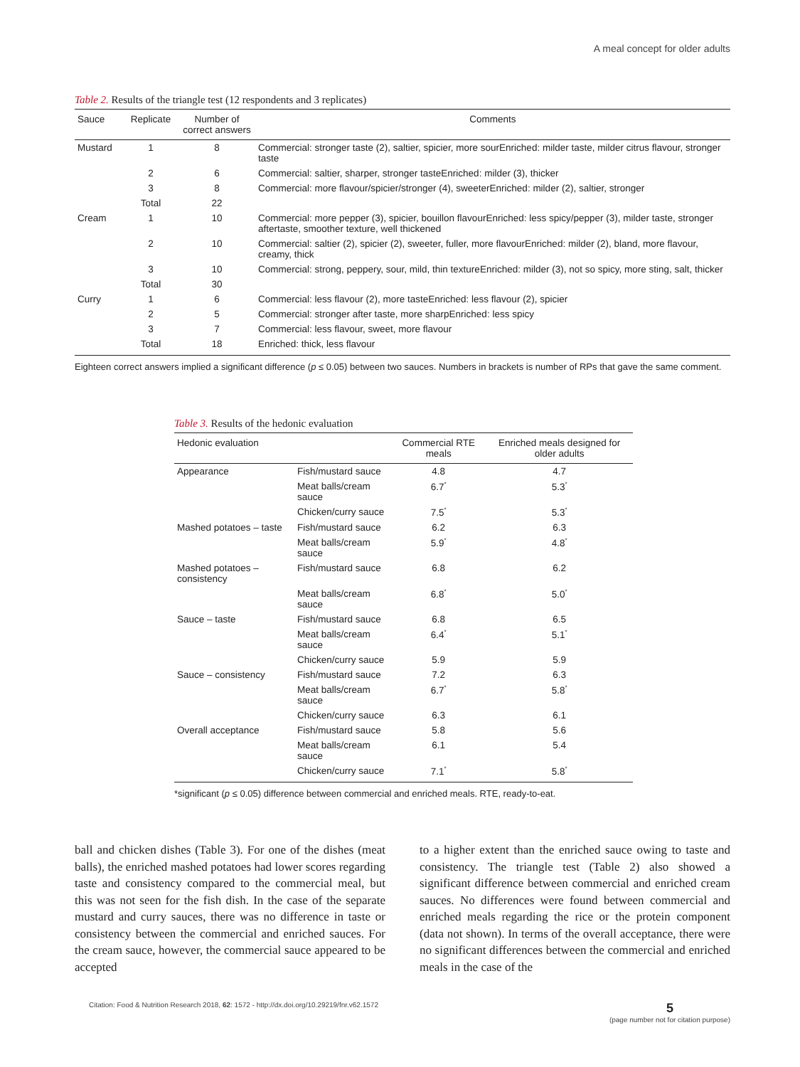A meal concept for older adults
Table 2. Results of the triangle test (12 respondents and 3 replicates)
| Sauce | Replicate | Number of correct answers | Comments |
| --- | --- | --- | --- |
| Mustard | 1 | 8 | Commercial: stronger taste (2), saltier, spicier, more sourEnriched: milder taste, milder citrus flavour, stronger taste |
| | 2 | 6 | Commercial: saltier, sharper, stronger tasteEnriched: milder (3), thicker |
| | 3 | 8 | Commercial: more flavour/spicier/stronger (4), sweeterEnriched: milder (2), saltier, stronger |
| | Total | 22 | |
| Cream | 1 | 10 | Commercial: more pepper (3), spicier, bouillon flavourEnriched: less spicy/pepper (3), milder taste, stronger aftertaste, smoother texture, well thickened |
| | 2 | 10 | Commercial: saltier (2), spicier (2), sweeter, fuller, more flavourEnriched: milder (2), bland, more flavour, creamy, thick |
| | 3 | 10 | Commercial: strong, peppery, sour, mild, thin textureEnriched: milder (3), not so spicy, more sting, salt, thicker |
| | Total | 30 | |
| Curry | 1 | 6 | Commercial: less flavour (2), more tasteEnriched: less flavour (2), spicier |
| | 2 | 5 | Commercial: stronger after taste, more sharpEnriched: less spicy |
| | 3 | 7 | Commercial: less flavour, sweet, more flavour |
| | Total | 18 | Enriched: thick, less flavour |
Eighteen correct answers implied a significant difference (p ≤ 0.05) between two sauces. Numbers in brackets is number of RPs that gave the same comment.
Table 3. Results of the hedonic evaluation
| Hedonic evaluation | | Commercial RTE meals | Enriched meals designed for older adults |
| --- | --- | --- | --- |
| Appearance | Fish/mustard sauce | 4.8 | 4.7 |
| | Meat balls/cream sauce | 6.7<sup>*</sup> | 5.3<sup>*</sup> |
| | Chicken/curry sauce | 7.5<sup>*</sup> | 5.3<sup>*</sup> |
| Mashed potatoes – taste | Fish/mustard sauce | 6.2 | 6.3 |
| | Meat balls/cream sauce | 5.9<sup>*</sup> | 4.8<sup>*</sup> |
| Mashed potatoes – consistency | Fish/mustard sauce | 6.8 | 6.2 |
| | Meat balls/cream sauce | 6.8<sup>*</sup> | 5.0<sup>*</sup> |
| Sauce – taste | Fish/mustard sauce | 6.8 | 6.5 |
| | Meat balls/cream sauce | 6.4<sup>*</sup> | 5.1<sup>*</sup> |
| | Chicken/curry sauce | 5.9 | 5.9 |
| Sauce – consistency | Fish/mustard sauce | 7.2 | 6.3 |
| | Meat balls/cream sauce | 6.7<sup>*</sup> | 5.8<sup>*</sup> |
| | Chicken/curry sauce | 6.3 | 6.1 |
| Overall acceptance | Fish/mustard sauce | 5.8 | 5.6 |
| | Meat balls/cream sauce | 6.1 | 5.4 |
| | Chicken/curry sauce | 7.1<sup>*</sup> | 5.8<sup>*</sup> |
*significant (p ≤ 0.05) difference between commercial and enriched meals. RTE, ready-to-eat.
ball and chicken dishes (Table 3). For one of the dishes (meat balls), the enriched mashed potatoes had lower scores regarding taste and consistency compared to the commercial meal, but this was not seen for the fish dish. In the case of the separate mustard and curry sauces, there was no difference in taste or consistency between the commercial and enriched sauces. For the cream sauce, however, the commercial sauce appeared to be accepted
to a higher extent than the enriched sauce owing to taste and consistency. The triangle test (Table 2) also showed a significant difference between commercial and enriched cream sauces. No differences were found between commercial and enriched meals regarding the rice or the protein component (data not shown). In terms of the overall acceptance, there were no significant differences between the commercial and enriched meals in the case of the
Citation: Food & Nutrition Research 2018, 62: 1572 - http://dx.doi.org/10.29219/fnr.v62.1572 5
(page number not for citation purpose)